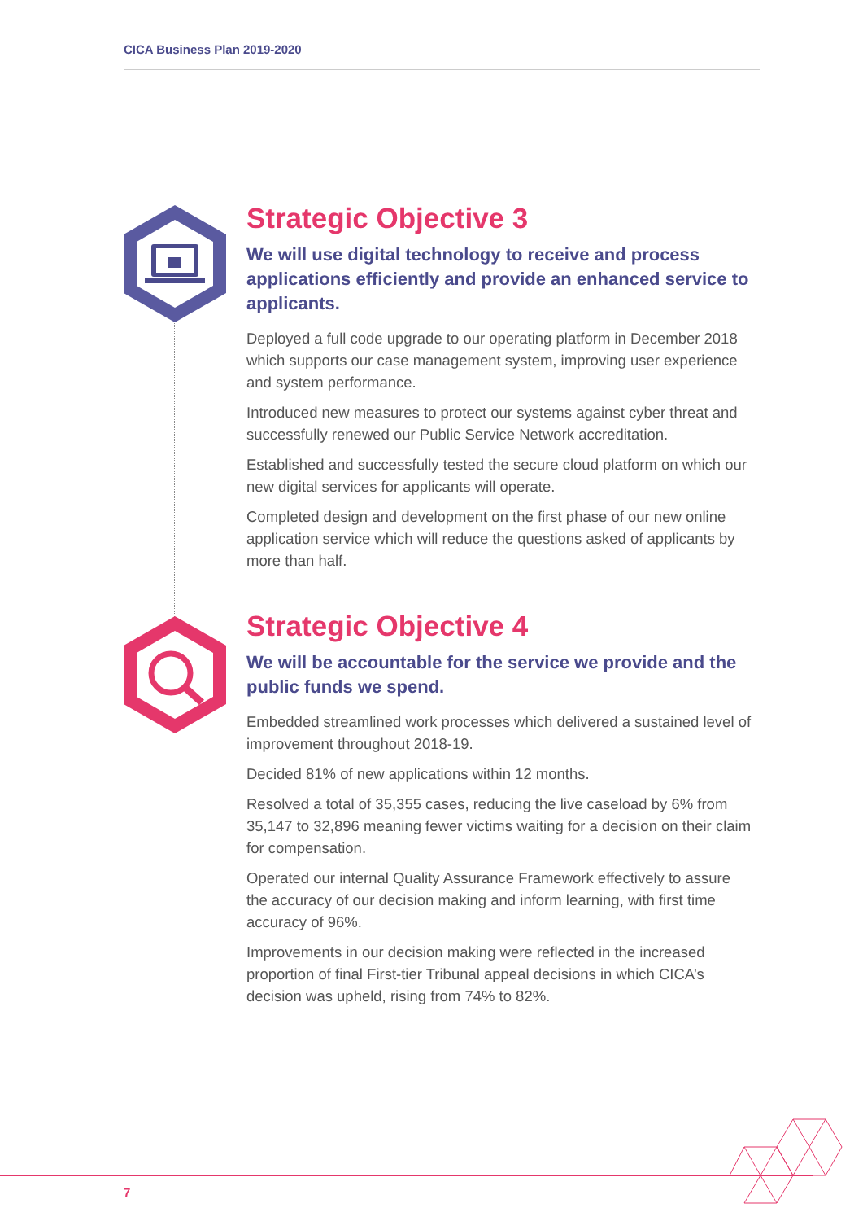CICA Business Plan 2019-2020
Strategic Objective 3
We will use digital technology to receive and process applications efficiently and provide an enhanced service to applicants.
Deployed a full code upgrade to our operating platform in December 2018 which supports our case management system, improving user experience and system performance.
Introduced new measures to protect our systems against cyber threat and successfully renewed our Public Service Network accreditation.
Established and successfully tested the secure cloud platform on which our new digital services for applicants will operate.
Completed design and development on the first phase of our new online application service which will reduce the questions asked of applicants by more than half.
Strategic Objective 4
We will be accountable for the service we provide and the public funds we spend.
Embedded streamlined work processes which delivered a sustained level of improvement throughout 2018-19.
Decided 81% of new applications within 12 months.
Resolved a total of 35,355 cases, reducing the live caseload by 6% from 35,147 to 32,896 meaning fewer victims waiting for a decision on their claim for compensation.
Operated our internal Quality Assurance Framework effectively to assure the accuracy of our decision making and inform learning, with first time accuracy of 96%.
Improvements in our decision making were reflected in the increased proportion of final First-tier Tribunal appeal decisions in which CICA’s decision was upheld, rising from 74% to 82%.
7